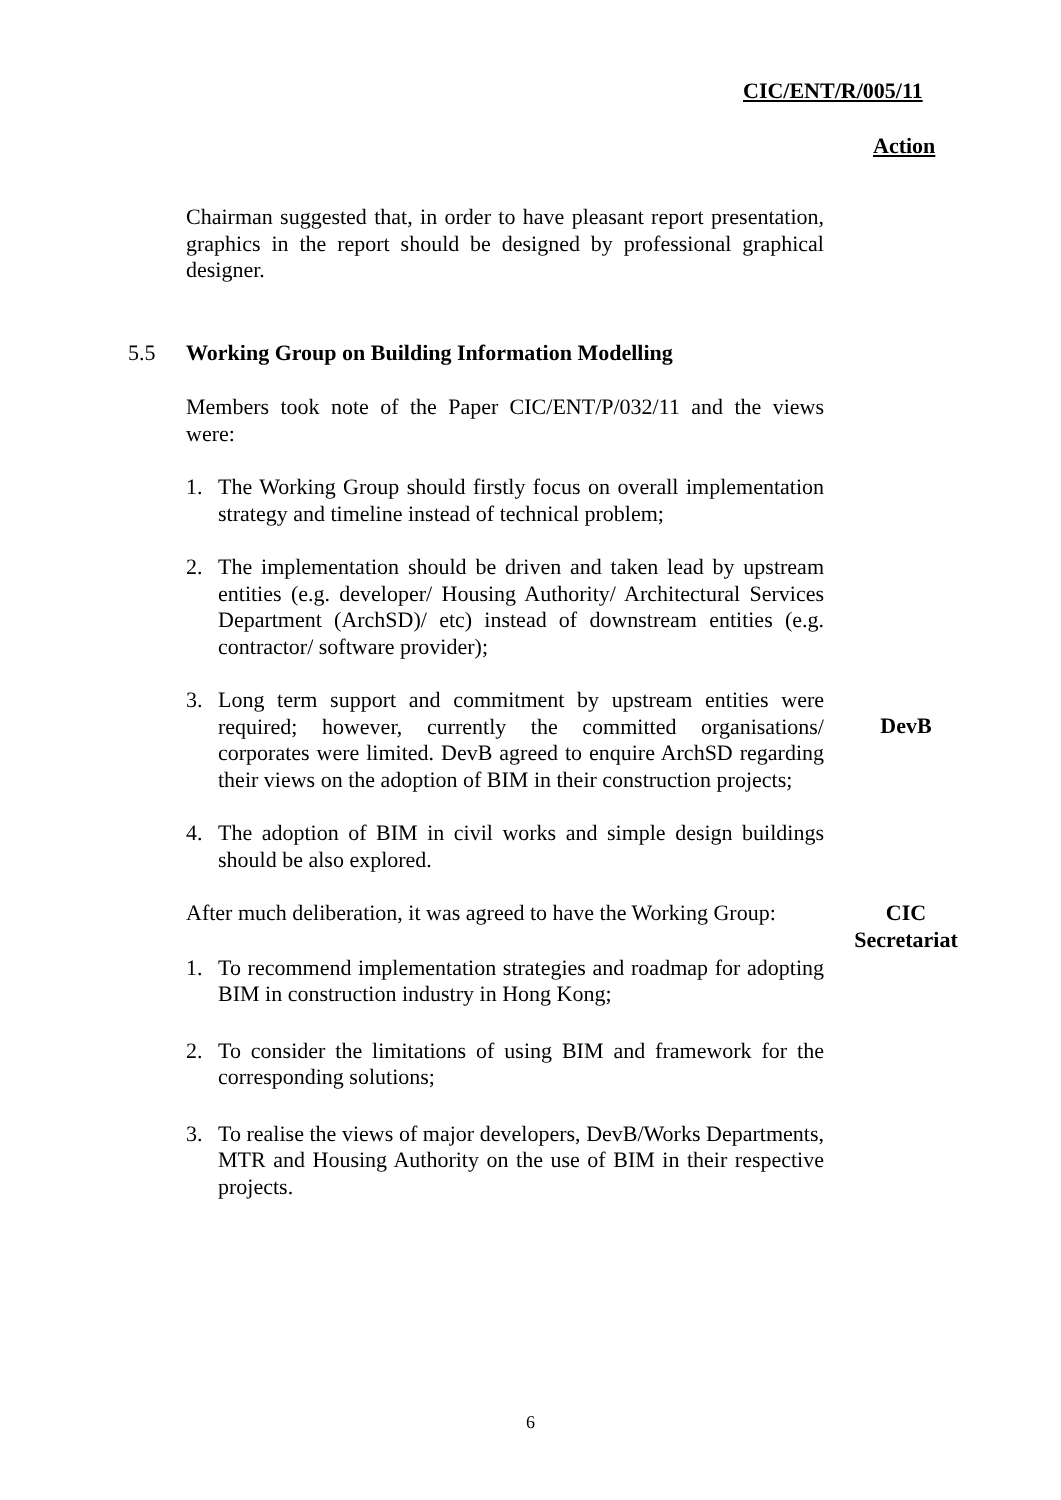CIC/ENT/R/005/11
Action
Chairman suggested that, in order to have pleasant report presentation, graphics in the report should be designed by professional graphical designer.
5.5 Working Group on Building Information Modelling
Members took note of the Paper CIC/ENT/P/032/11 and the views were:
1. The Working Group should firstly focus on overall implementation strategy and timeline instead of technical problem;
2. The implementation should be driven and taken lead by upstream entities (e.g. developer/ Housing Authority/ Architectural Services Department (ArchSD)/ etc) instead of downstream entities (e.g. contractor/ software provider);
3. Long term support and commitment by upstream entities were required; however, currently the committed organisations/ corporates were limited. DevB agreed to enquire ArchSD regarding their views on the adoption of BIM in their construction projects;
DevB
4. The adoption of BIM in civil works and simple design buildings should be also explored.
After much deliberation, it was agreed to have the Working Group:
CIC
Secretariat
1. To recommend implementation strategies and roadmap for adopting BIM in construction industry in Hong Kong;
2. To consider the limitations of using BIM and framework for the corresponding solutions;
3. To realise the views of major developers, DevB/Works Departments, MTR and Housing Authority on the use of BIM in their respective projects.
6